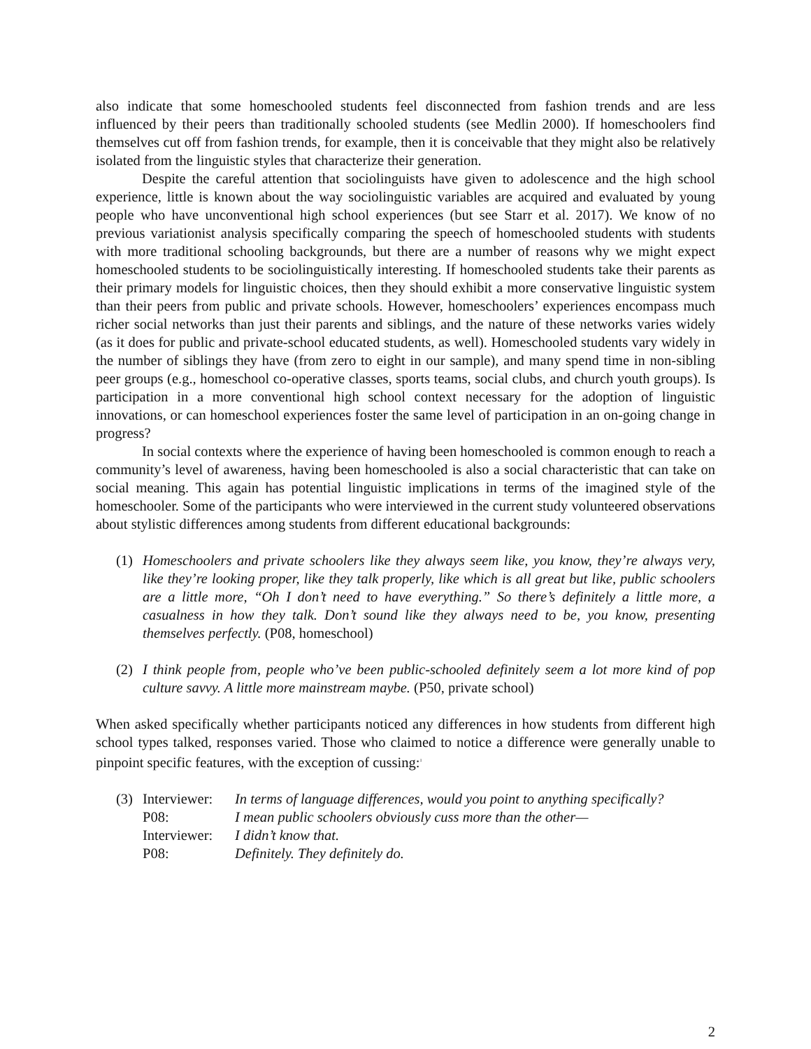also indicate that some homeschooled students feel disconnected from fashion trends and are less influenced by their peers than traditionally schooled students (see Medlin 2000). If homeschoolers find themselves cut off from fashion trends, for example, then it is conceivable that they might also be relatively isolated from the linguistic styles that characterize their generation.
Despite the careful attention that sociolinguists have given to adolescence and the high school experience, little is known about the way sociolinguistic variables are acquired and evaluated by young people who have unconventional high school experiences (but see Starr et al. 2017). We know of no previous variationist analysis specifically comparing the speech of homeschooled students with students with more traditional schooling backgrounds, but there are a number of reasons why we might expect homeschooled students to be sociolinguistically interesting. If homeschooled students take their parents as their primary models for linguistic choices, then they should exhibit a more conservative linguistic system than their peers from public and private schools. However, homeschoolers’ experiences encompass much richer social networks than just their parents and siblings, and the nature of these networks varies widely (as it does for public and private-school educated students, as well). Homeschooled students vary widely in the number of siblings they have (from zero to eight in our sample), and many spend time in non-sibling peer groups (e.g., homeschool co-operative classes, sports teams, social clubs, and church youth groups). Is participation in a more conventional high school context necessary for the adoption of linguistic innovations, or can homeschool experiences foster the same level of participation in an on-going change in progress?
In social contexts where the experience of having been homeschooled is common enough to reach a community’s level of awareness, having been homeschooled is also a social characteristic that can take on social meaning. This again has potential linguistic implications in terms of the imagined style of the homeschooler. Some of the participants who were interviewed in the current study volunteered observations about stylistic differences among students from different educational backgrounds:
(1) Homeschoolers and private schoolers like they always seem like, you know, they’re always very, like they’re looking proper, like they talk properly, like which is all great but like, public schoolers are a little more, “Oh I don’t need to have everything.” So there’s definitely a little more, a casualness in how they talk. Don’t sound like they always need to be, you know, presenting themselves perfectly. (P08, homeschool)
(2) I think people from, people who’ve been public-schooled definitely seem a lot more kind of pop culture savvy. A little more mainstream maybe. (P50, private school)
When asked specifically whether participants noticed any differences in how students from different high school types talked, responses varied. Those who claimed to notice a difference were generally unable to pinpoint specific features, with the exception of cussing:<sup>1</sup>
| (3) | Interviewer: | In terms of language differences, would you point to anything specifically? |
| | P08: | I mean public schoolers obviously cuss more than the other— |
| | Interviewer: | I didn’t know that. |
| | P08: | Definitely. They definitely do. |
2